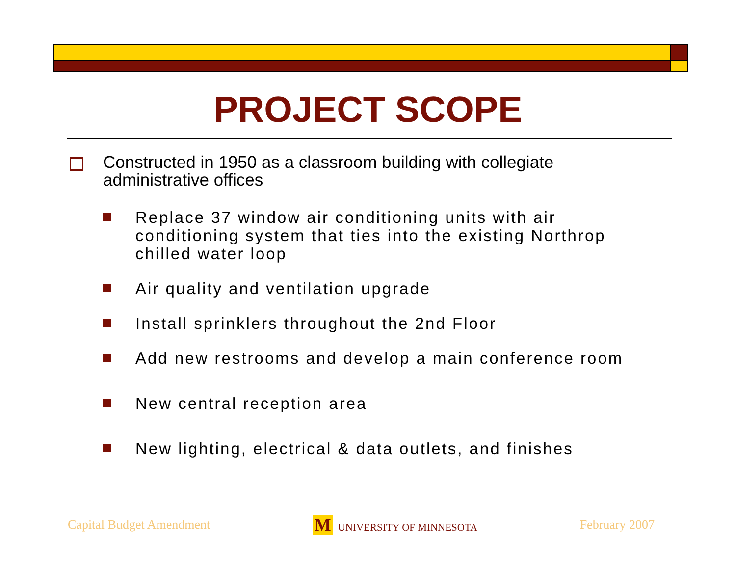PROJECT SCOPE
Constructed in 1950 as a classroom building with collegiate administrative offices
Replace 37 window air conditioning units with air conditioning system that ties into the existing Northrop chilled water loop
Air quality and ventilation upgrade
Install sprinklers throughout the 2nd Floor
Add new restrooms and develop a main conference room
New central reception area
New lighting, electrical & data outlets, and finishes
Capital Budget Amendment M UNIVERSITY OF MINNESOTA February 2007